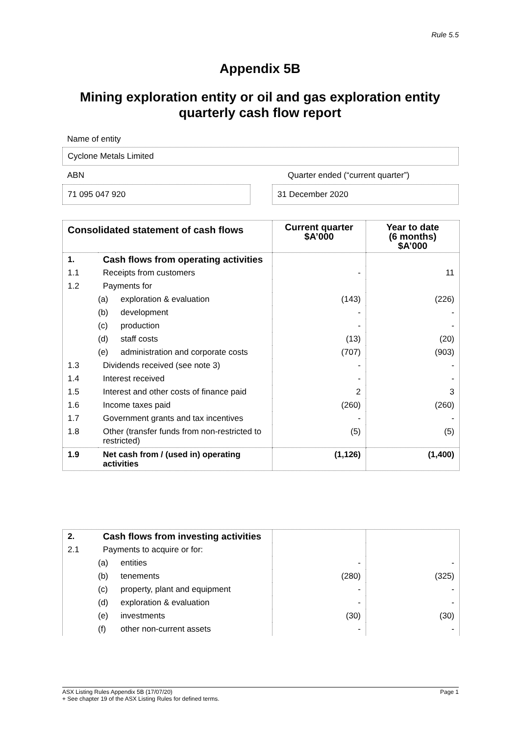Rule 5.5
Appendix 5B
Mining exploration entity or oil and gas exploration entity
quarterly cash flow report
Name of entity
Cyclone Metals Limited
ABN Quarter ended (“current quarter”)
71 095 047 920 31 December 2020
| Consolidated statement of cash flows | | | Current quarter $A’000 | Year to date (6 months) $A’000 |
| --- | --- | --- | --- | --- |
| 1. | Cash flows from operating activities | | | |
| 1.1 | Receipts from customers | | - | 11 |
| 1.2 | Payments for | | | |
| | (a) | exploration & evaluation | (143) | (226) |
| | (b) | development | - | - |
| | (c) | production | - | - |
| | (d) | staff costs | (13) | (20) |
| | (e) | administration and corporate costs | (707) | (903) |
| 1.3 | Dividends received (see note 3) | | - | - |
| 1.4 | Interest received | | - | - |
| 1.5 | Interest and other costs of finance paid | | 2 | 3 |
| 1.6 | Income taxes paid | | (260) | (260) |
| 1.7 | Government grants and tax incentives | | - | - |
| 1.8 | Other (transfer funds from non-restricted to restricted) | | (5) | (5) |
| 1.9 | Net cash from / (used in) operating activities | | (1,126) | (1,400) |
| 2. | Cash flows from investing activities | | | |
| 2.1 | Payments to acquire or for: | | | |
| | (a) | entities | - | - |
| | (b) | tenements | (280) | (325) |
| | (c) | property, plant and equipment | - | - |
| | (d) | exploration & evaluation | - | - |
| | (e) | investments | (30) | (30) |
| | (f) | other non-current assets | - | - |
ASX Listing Rules Appendix 5B (17/07/20) Page 1
+ See chapter 19 of the ASX Listing Rules for defined terms.